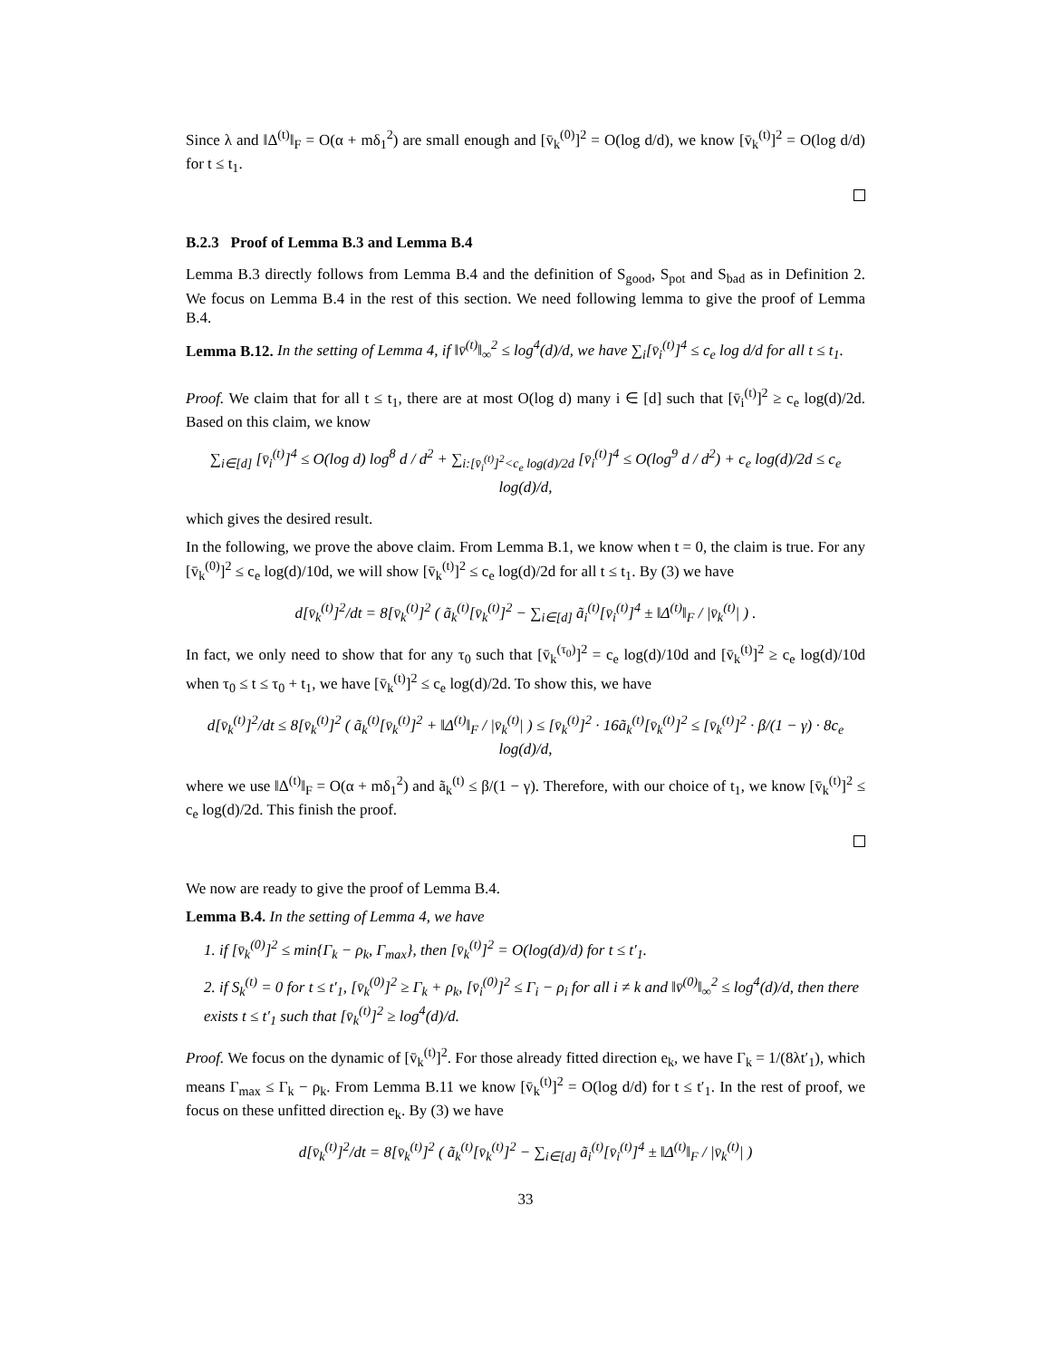Since λ and ‖Δ<sup>(t)</sup>‖<sub>F</sub> = O(α + mδ<sub>1</sub><sup>2</sup>) are small enough and [v̄<sub>k</sub><sup>(0)</sup>]<sup>2</sup> = O(log d/d), we know [v̄<sub>k</sub><sup>(t)</sup>]<sup>2</sup> = O(log d/d) for t ≤ t<sub>1</sub>.
B.2.3 Proof of Lemma B.3 and Lemma B.4
Lemma B.3 directly follows from Lemma B.4 and the definition of S<sub>good</sub>, S<sub>pot</sub> and S<sub>bad</sub> as in Definition 2. We focus on Lemma B.4 in the rest of this section. We need following lemma to give the proof of Lemma B.4.
Lemma B.12. In the setting of Lemma 4, if ‖v̄<sup>(t)</sup>‖<sub>∞</sub><sup>2</sup> ≤ log<sup>4</sup>(d)/d, we have ∑<sub>i</sub>[v̄<sub>i</sub><sup>(t)</sup>]<sup>4</sup> ≤ c<sub>e</sub> log d/d for all t ≤ t<sub>1</sub>.
Proof. We claim that for all t ≤ t<sub>1</sub>, there are at most O(log d) many i ∈ [d] such that [v̄<sub>i</sub><sup>(t)</sup>]<sup>2</sup> ≥ c<sub>e</sub> log(d)/2d. Based on this claim, we know
∑<sub>i∈[d]</sub> [v̄<sub>i</sub><sup>(t)</sup>]<sup>4</sup> ≤ O(log d) log<sup>8</sup> d / d<sup>2</sup> + ∑<sub>i:[v̄<sub>i</sub><sup>(t)</sup>]<sup>2</sup><c<sub>e</sub> log(d)/2d</sub> [v̄<sub>i</sub><sup>(t)</sup>]<sup>4</sup> ≤ O(log<sup>9</sup> d / d<sup>2</sup>) + c<sub>e</sub> log(d)/2d ≤ c<sub>e</sub> log(d)/d,
which gives the desired result.
In the following, we prove the above claim. From Lemma B.1, we know when t = 0, the claim is true. For any [v̄<sub>k</sub><sup>(0)</sup>]<sup>2</sup> ≤ c<sub>e</sub> log(d)/10d, we will show [v̄<sub>k</sub><sup>(t)</sup>]<sup>2</sup> ≤ c<sub>e</sub> log(d)/2d for all t ≤ t<sub>1</sub>. By (3) we have
d[v̄<sub>k</sub><sup>(t)</sup>]<sup>2</sup>/dt = 8[v̄<sub>k</sub><sup>(t)</sup>]<sup>2</sup> ( ã<sub>k</sub><sup>(t)</sup>[v̄<sub>k</sub><sup>(t)</sup>]<sup>2</sup> − ∑<sub>i∈[d]</sub> ã<sub>i</sub><sup>(t)</sup>[v̄<sub>i</sub><sup>(t)</sup>]<sup>4</sup> ± ‖Δ<sup>(t)</sup>‖<sub>F</sub> / |v̄<sub>k</sub><sup>(t)</sup>| ) .
In fact, we only need to show that for any τ<sub>0</sub> such that [v̄<sub>k</sub><sup>(τ<sub>0</sub>)</sup>]<sup>2</sup> = c<sub>e</sub> log(d)/10d and [v̄<sub>k</sub><sup>(t)</sup>]<sup>2</sup> ≥ c<sub>e</sub> log(d)/10d when τ<sub>0</sub> ≤ t ≤ τ<sub>0</sub> + t<sub>1</sub>, we have [v̄<sub>k</sub><sup>(t)</sup>]<sup>2</sup> ≤ c<sub>e</sub> log(d)/2d. To show this, we have
d[v̄<sub>k</sub><sup>(t)</sup>]<sup>2</sup>/dt ≤ 8[v̄<sub>k</sub><sup>(t)</sup>]<sup>2</sup> ( ã<sub>k</sub><sup>(t)</sup>[v̄<sub>k</sub><sup>(t)</sup>]<sup>2</sup> + ‖Δ<sup>(t)</sup>‖<sub>F</sub> / |v̄<sub>k</sub><sup>(t)</sup>| ) ≤ [v̄<sub>k</sub><sup>(t)</sup>]<sup>2</sup> · 16ã<sub>k</sub><sup>(t)</sup>[v̄<sub>k</sub><sup>(t)</sup>]<sup>2</sup> ≤ [v̄<sub>k</sub><sup>(t)</sup>]<sup>2</sup> · β/(1 − γ) · 8c<sub>e</sub> log(d)/d,
where we use ‖Δ<sup>(t)</sup>‖<sub>F</sub> = O(α + mδ<sub>1</sub><sup>2</sup>) and ã<sub>k</sub><sup>(t)</sup> ≤ β/(1 − γ). Therefore, with our choice of t<sub>1</sub>, we know [v̄<sub>k</sub><sup>(t)</sup>]<sup>2</sup> ≤ c<sub>e</sub> log(d)/2d. This finish the proof.
We now are ready to give the proof of Lemma B.4.
Lemma B.4. In the setting of Lemma 4, we have
1. if [v̄<sub>k</sub><sup>(0)</sup>]<sup>2</sup> ≤ min{Γ<sub>k</sub> − ρ<sub>k</sub>, Γ<sub>max</sub>}, then [v̄<sub>k</sub><sup>(t)</sup>]<sup>2</sup> = O(log(d)/d) for t ≤ t′<sub>1</sub>.
2. if S<sub>k</sub><sup>(t)</sup> = 0 for t ≤ t′<sub>1</sub>, [v̄<sub>k</sub><sup>(0)</sup>]<sup>2</sup> ≥ Γ<sub>k</sub> + ρ<sub>k</sub>, [v̄<sub>i</sub><sup>(0)</sup>]<sup>2</sup> ≤ Γ<sub>i</sub> − ρ<sub>i</sub> for all i ≠ k and ‖v̄<sup>(0)</sup>‖<sub>∞</sub><sup>2</sup> ≤ log<sup>4</sup>(d)/d, then there exists t ≤ t′<sub>1</sub> such that [v̄<sub>k</sub><sup>(t)</sup>]<sup>2</sup> ≥ log<sup>4</sup>(d)/d.
Proof. We focus on the dynamic of [v̄<sub>k</sub><sup>(t)</sup>]<sup>2</sup>. For those already fitted direction e<sub>k</sub>, we have Γ<sub>k</sub> = 1/(8λt′<sub>1</sub>), which means Γ<sub>max</sub> ≤ Γ<sub>k</sub> − ρ<sub>k</sub>. From Lemma B.11 we know [v̄<sub>k</sub><sup>(t)</sup>]<sup>2</sup> = O(log d/d) for t ≤ t′<sub>1</sub>. In the rest of proof, we focus on these unfitted direction e<sub>k</sub>. By (3) we have
d[v̄<sub>k</sub><sup>(t)</sup>]<sup>2</sup>/dt = 8[v̄<sub>k</sub><sup>(t)</sup>]<sup>2</sup> ( ã<sub>k</sub><sup>(t)</sup>[v̄<sub>k</sub><sup>(t)</sup>]<sup>2</sup> − ∑<sub>i∈[d]</sub> ã<sub>i</sub><sup>(t)</sup>[v̄<sub>i</sub><sup>(t)</sup>]<sup>4</sup> ± ‖Δ<sup>(t)</sup>‖<sub>F</sub> / |v̄<sub>k</sub><sup>(t)</sup>| )
33